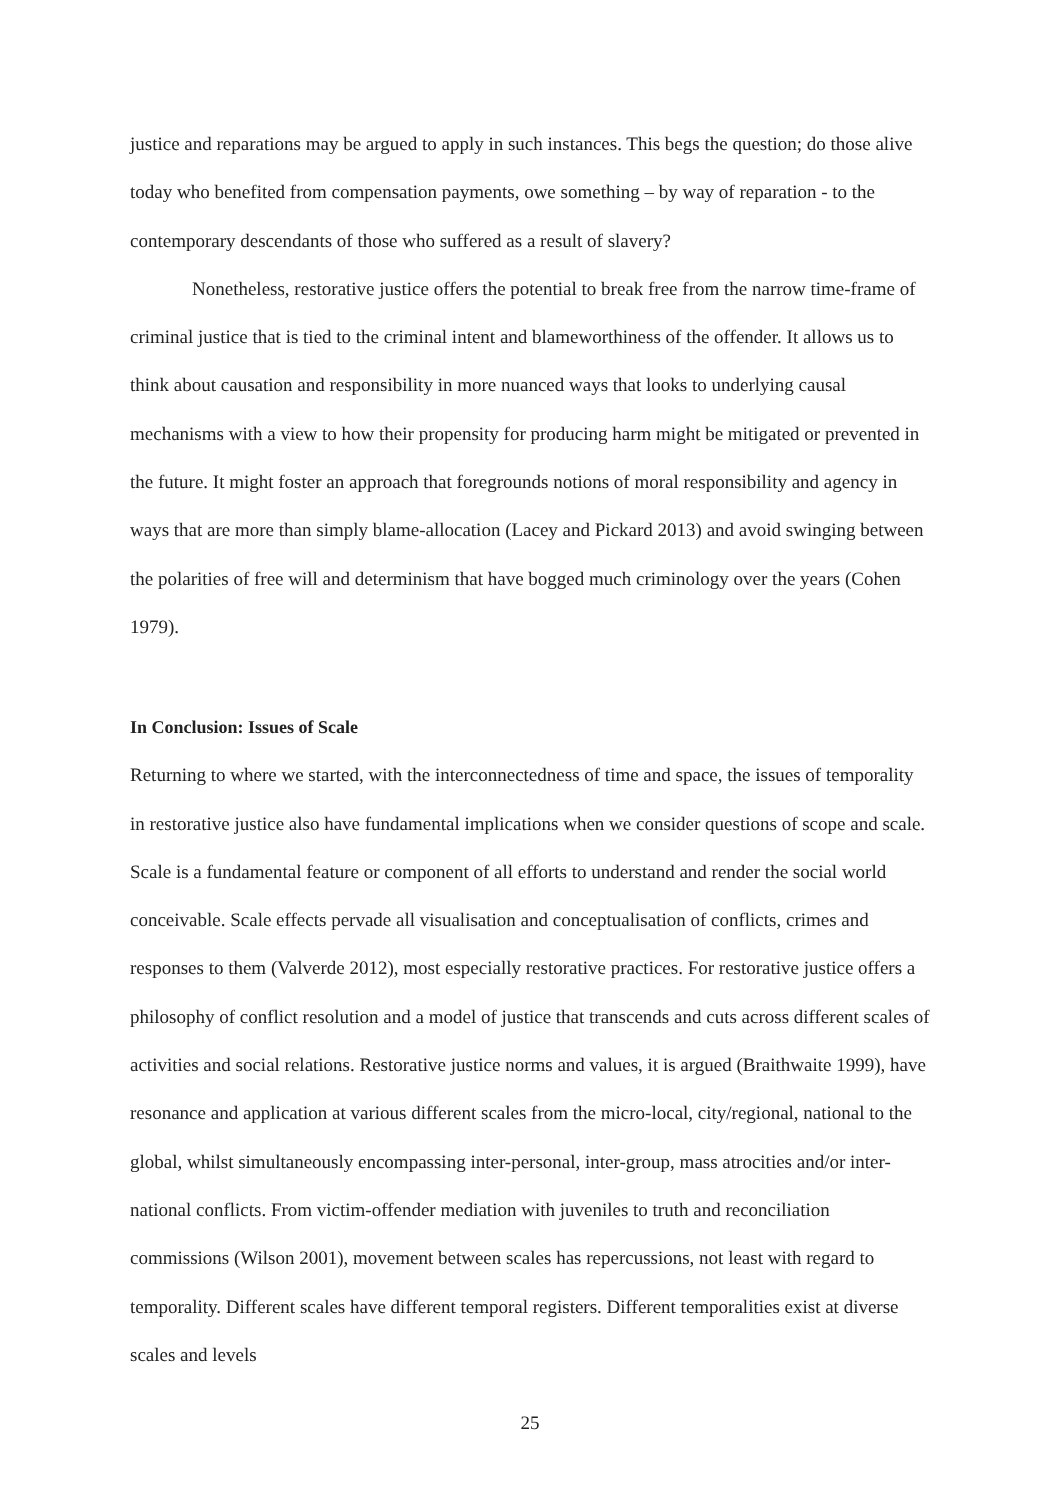justice and reparations may be argued to apply in such instances. This begs the question; do those alive today who benefited from compensation payments, owe something – by way of reparation - to the contemporary descendants of those who suffered as a result of slavery?
Nonetheless, restorative justice offers the potential to break free from the narrow time-frame of criminal justice that is tied to the criminal intent and blameworthiness of the offender. It allows us to think about causation and responsibility in more nuanced ways that looks to underlying causal mechanisms with a view to how their propensity for producing harm might be mitigated or prevented in the future. It might foster an approach that foregrounds notions of moral responsibility and agency in ways that are more than simply blame-allocation (Lacey and Pickard 2013) and avoid swinging between the polarities of free will and determinism that have bogged much criminology over the years (Cohen 1979).
In Conclusion: Issues of Scale
Returning to where we started, with the interconnectedness of time and space, the issues of temporality in restorative justice also have fundamental implications when we consider questions of scope and scale. Scale is a fundamental feature or component of all efforts to understand and render the social world conceivable. Scale effects pervade all visualisation and conceptualisation of conflicts, crimes and responses to them (Valverde 2012), most especially restorative practices. For restorative justice offers a philosophy of conflict resolution and a model of justice that transcends and cuts across different scales of activities and social relations. Restorative justice norms and values, it is argued (Braithwaite 1999), have resonance and application at various different scales from the micro-local, city/regional, national to the global, whilst simultaneously encompassing inter-personal, inter-group, mass atrocities and/or inter-national conflicts. From victim-offender mediation with juveniles to truth and reconciliation commissions (Wilson 2001), movement between scales has repercussions, not least with regard to temporality. Different scales have different temporal registers. Different temporalities exist at diverse scales and levels
25